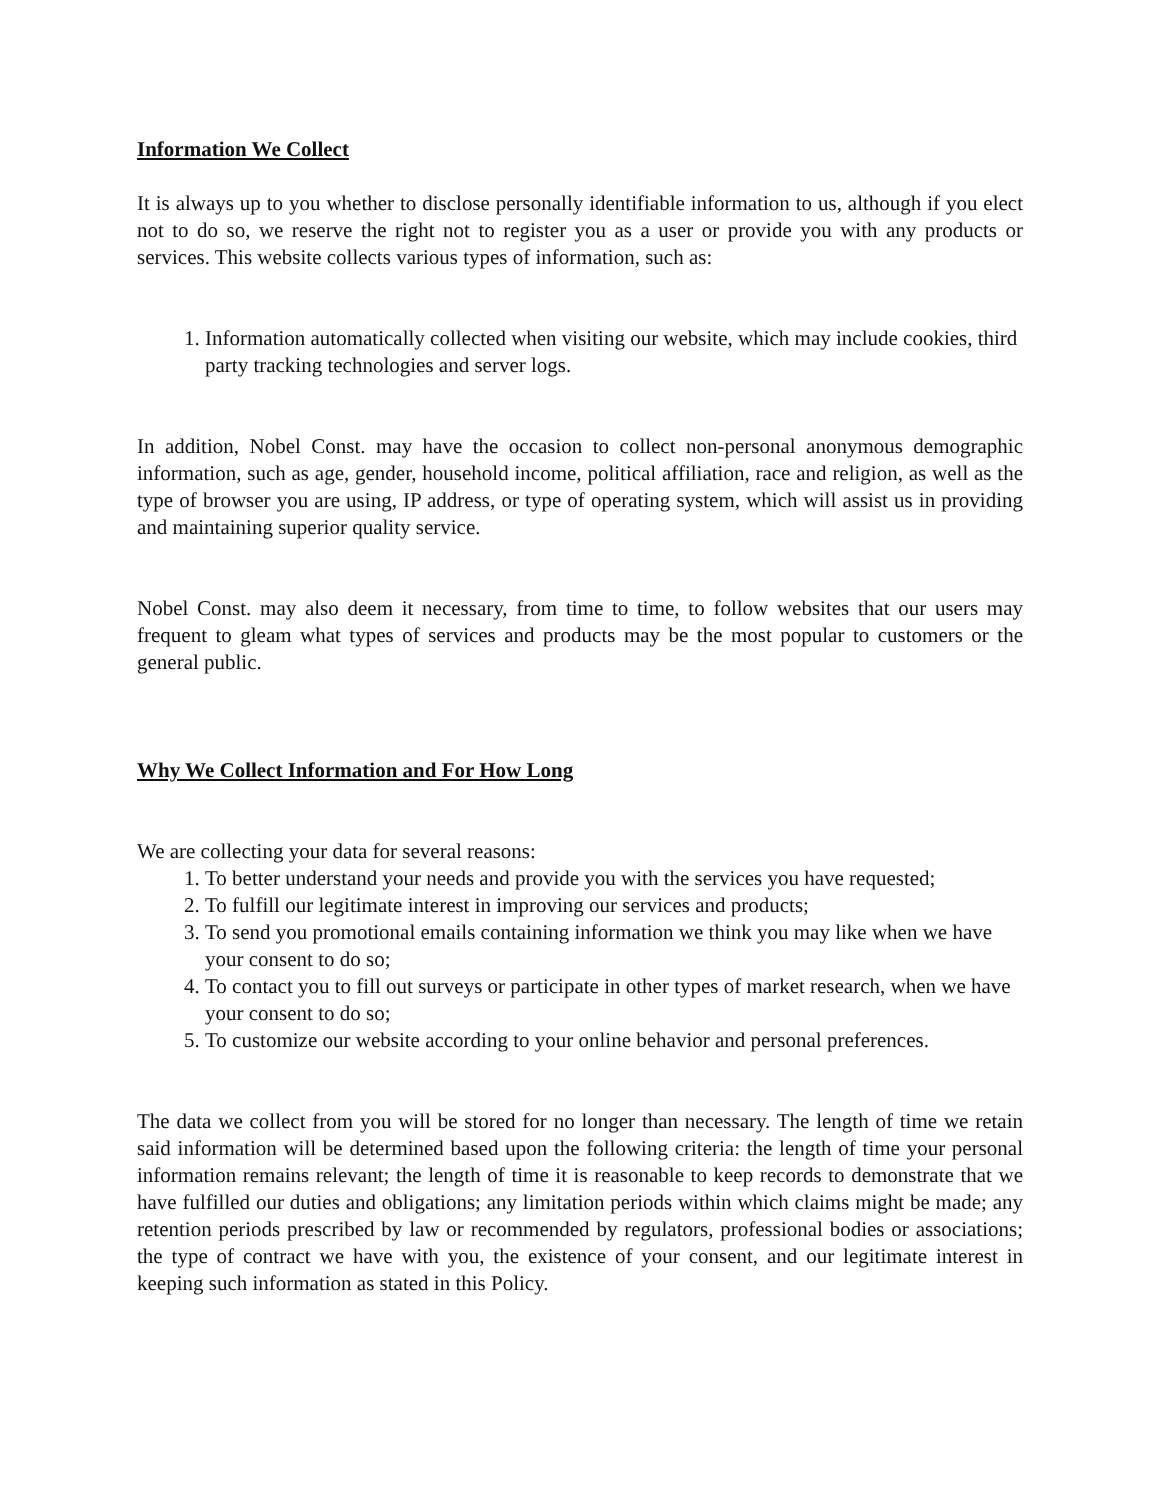Information We Collect
It is always up to you whether to disclose personally identifiable information to us, although if you elect not to do so, we reserve the right not to register you as a user or provide you with any products or services. This website collects various types of information, such as:
1. Information automatically collected when visiting our website, which may include cookies, third party tracking technologies and server logs.
In addition, Nobel Const. may have the occasion to collect non-personal anonymous demographic information, such as age, gender, household income, political affiliation, race and religion, as well as the type of browser you are using, IP address, or type of operating system, which will assist us in providing and maintaining superior quality service.
Nobel Const. may also deem it necessary, from time to time, to follow websites that our users may frequent to gleam what types of services and products may be the most popular to customers or the general public.
Why We Collect Information and For How Long
We are collecting your data for several reasons:
1. To better understand your needs and provide you with the services you have requested;
2. To fulfill our legitimate interest in improving our services and products;
3. To send you promotional emails containing information we think you may like when we have your consent to do so;
4. To contact you to fill out surveys or participate in other types of market research, when we have your consent to do so;
5. To customize our website according to your online behavior and personal preferences.
The data we collect from you will be stored for no longer than necessary. The length of time we retain said information will be determined based upon the following criteria: the length of time your personal information remains relevant; the length of time it is reasonable to keep records to demonstrate that we have fulfilled our duties and obligations; any limitation periods within which claims might be made; any retention periods prescribed by law or recommended by regulators, professional bodies or associations; the type of contract we have with you, the existence of your consent, and our legitimate interest in keeping such information as stated in this Policy.